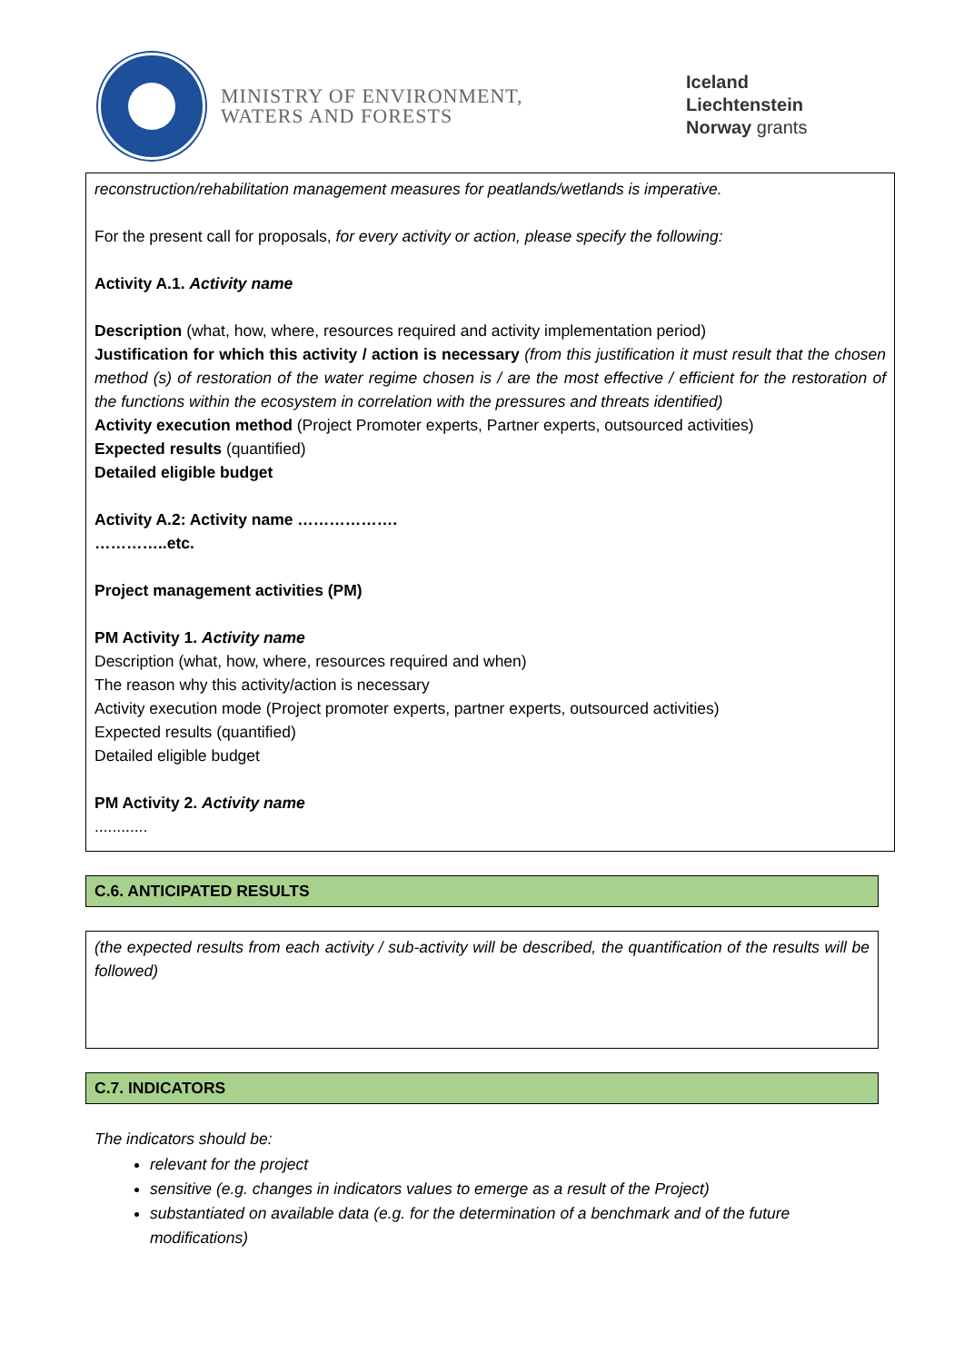MINISTRY OF ENVIRONMENT,
WATERS AND FORESTS
Iceland
Liechtenstein
Norway grants
reconstruction/rehabilitation management measures for peatlands/wetlands is imperative.
For the present call for proposals, for every activity or action, please specify the following:
Activity A.1. Activity name
Description (what, how, where, resources required and activity implementation period)
Justification for which this activity / action is necessary (from this justification it must result that the chosen method (s) of restoration of the water regime chosen is / are the most effective / efficient for the restoration of the functions within the ecosystem in correlation with the pressures and threats identified)
Activity execution method (Project Promoter experts, Partner experts, outsourced activities)
Expected results (quantified)
Detailed eligible budget
Activity A.2: Activity name ……………….
…………..etc.
Project management activities (PM)
PM Activity 1. Activity name
Description (what, how, where, resources required and when)
The reason why this activity/action is necessary
Activity execution mode (Project promoter experts, partner experts, outsourced activities)
Expected results (quantified)
Detailed eligible budget
PM Activity 2. Activity name
............
C.6. ANTICIPATED RESULTS
(the expected results from each activity / sub-activity will be described, the quantification of the results will be followed)
C.7. INDICATORS
The indicators should be:
relevant for the project
sensitive (e.g. changes in indicators values to emerge as a result of the Project)
substantiated on available data (e.g. for the determination of a benchmark and of the future modifications)